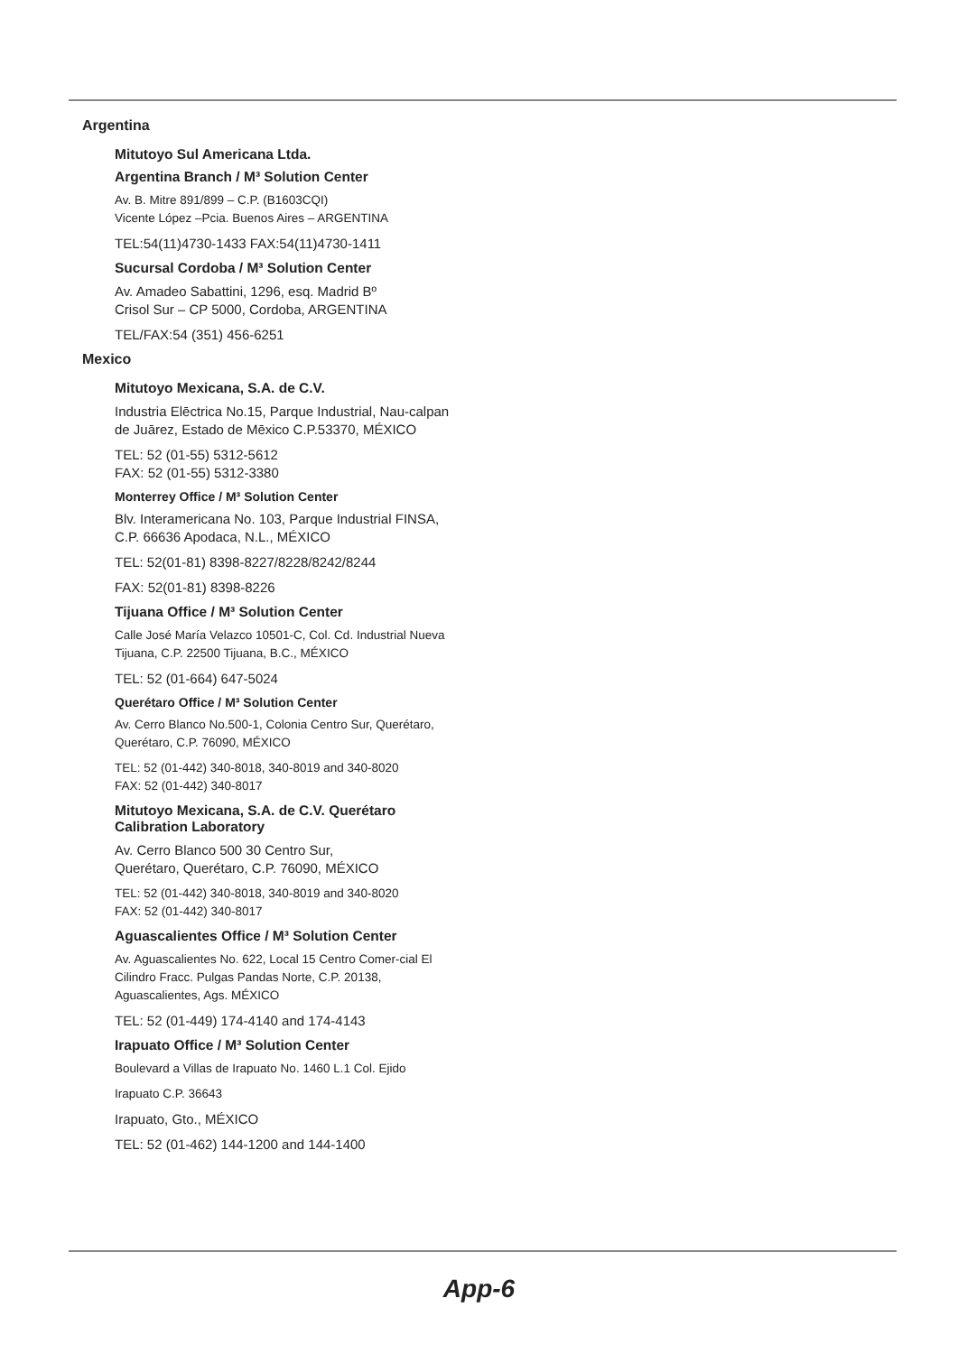Argentina
Mitutoyo Sul Americana Ltda.
Argentina Branch / M³ Solution Center
Av. B. Mitre 891/899 – C.P. (B1603CQI)
Vicente López –Pcia. Buenos Aires – ARGENTINA
TEL:54(11)4730-1433 FAX:54(11)4730-1411
Sucursal Cordoba / M³ Solution Center
Av. Amadeo Sabattini, 1296, esq. Madrid Bº
Crisol Sur – CP 5000, Cordoba, ARGENTINA
TEL/FAX:54 (351) 456-6251
Mexico
Mitutoyo Mexicana, S.A. de C.V.
Industria Elēctrica No.15, Parque Industrial, Nau-calpan de Juārez, Estado de Mēxico C.P.53370, MÉXICO
TEL: 52 (01-55) 5312-5612
FAX: 52 (01-55) 5312-3380
Monterrey Office / M³ Solution Center
Blv. Interamericana No. 103, Parque Industrial FINSA, C.P. 66636 Apodaca, N.L., MÉXICO
TEL: 52(01-81) 8398-8227/8228/8242/8244
FAX: 52(01-81) 8398-8226
Tijuana Office / M³ Solution Center
Calle José María Velazco 10501-C, Col. Cd. Industrial Nueva Tijuana, C.P. 22500 Tijuana, B.C., MÉXICO
TEL: 52 (01-664) 647-5024
Querétaro Office / M³ Solution Center
Av. Cerro Blanco No.500-1, Colonia Centro Sur, Querétaro, Querétaro, C.P. 76090, MÉXICO
TEL: 52 (01-442) 340-8018, 340-8019 and 340-8020
FAX: 52 (01-442) 340-8017
Mitutoyo Mexicana, S.A. de C.V. Querétaro Calibration Laboratory
Av. Cerro Blanco 500 30 Centro Sur,
Querétaro, Querétaro, C.P. 76090, MÉXICO
TEL: 52 (01-442) 340-8018, 340-8019 and 340-8020
FAX: 52 (01-442) 340-8017
Aguascalientes Office / M³ Solution Center
Av. Aguascalientes No. 622, Local 15 Centro Comer-cial El Cilindro Fracc. Pulgas Pandas Norte, C.P. 20138, Aguascalientes, Ags. MÉXICO
TEL: 52 (01-449) 174-4140 and 174-4143
Irapuato Office / M³ Solution Center
Boulevard a Villas de Irapuato No. 1460 L.1 Col. Ejido
Irapuato C.P. 36643
Irapuato, Gto., MÉXICO
TEL: 52 (01-462) 144-1200 and 144-1400
App-6